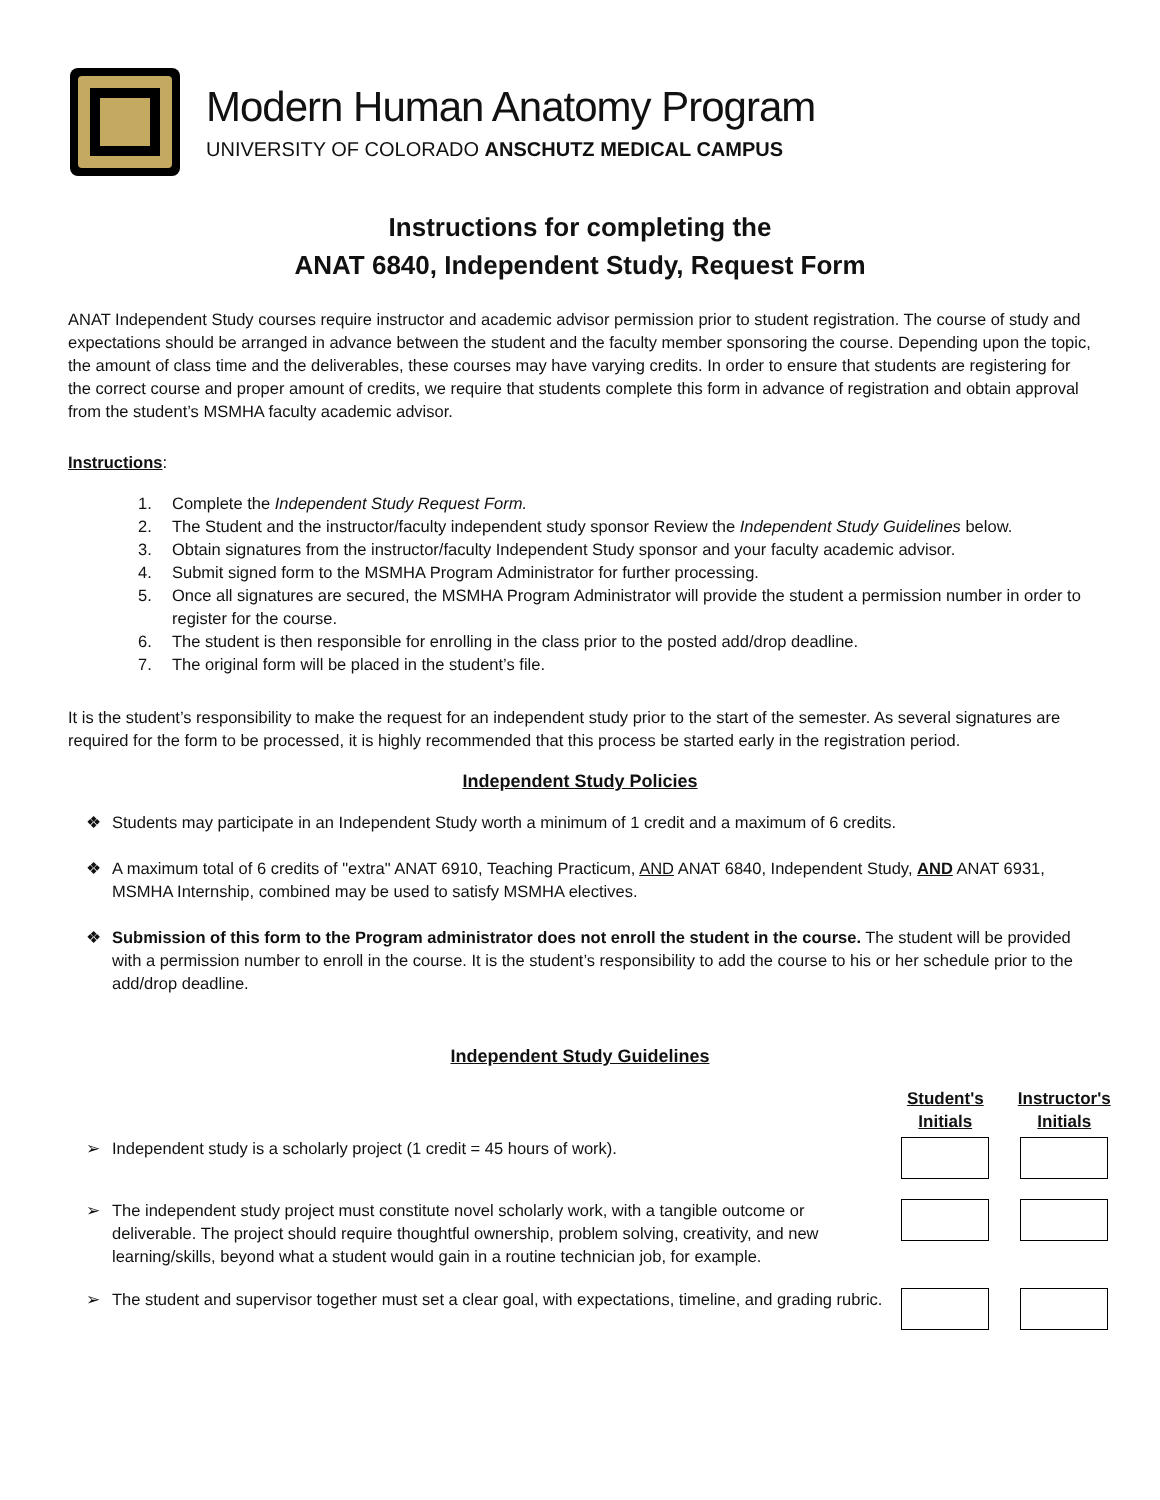Modern Human Anatomy Program
UNIVERSITY OF COLORADO ANSCHUTZ MEDICAL CAMPUS
Instructions for completing the
ANAT 6840, Independent Study, Request Form
ANAT Independent Study courses require instructor and academic advisor permission prior to student registration. The course of study and expectations should be arranged in advance between the student and the faculty member sponsoring the course. Depending upon the topic, the amount of class time and the deliverables, these courses may have varying credits. In order to ensure that students are registering for the correct course and proper amount of credits, we require that students complete this form in advance of registration and obtain approval from the student’s MSMHA faculty academic advisor.
Instructions:
1. Complete the Independent Study Request Form.
2. The Student and the instructor/faculty independent study sponsor Review the Independent Study Guidelines below.
3. Obtain signatures from the instructor/faculty Independent Study sponsor and your faculty academic advisor.
4. Submit signed form to the MSMHA Program Administrator for further processing.
5. Once all signatures are secured, the MSMHA Program Administrator will provide the student a permission number in order to register for the course.
6. The student is then responsible for enrolling in the class prior to the posted add/drop deadline.
7. The original form will be placed in the student’s file.
It is the student’s responsibility to make the request for an independent study prior to the start of the semester. As several signatures are required for the form to be processed, it is highly recommended that this process be started early in the registration period.
Independent Study Policies
❖ Students may participate in an Independent Study worth a minimum of 1 credit and a maximum of 6 credits.
❖ A maximum total of 6 credits of "extra" ANAT 6910, Teaching Practicum, AND ANAT 6840, Independent Study, AND ANAT 6931, MSMHA Internship, combined may be used to satisfy MSMHA electives.
❖ Submission of this form to the Program administrator does not enroll the student in the course. The student will be provided with a permission number to enroll in the course. It is the student’s responsibility to add the course to his or her schedule prior to the add/drop deadline.
Independent Study Guidelines
| | Student's Initials | Instructor's Initials |
| --- | --- | --- |
| ➢ Independent study is a scholarly project (1 credit = 45 hours of work). | | |
| ➢ The independent study project must constitute novel scholarly work, with a tangible outcome or deliverable. The project should require thoughtful ownership, problem solving, creativity, and new learning/skills, beyond what a student would gain in a routine technician job, for example. | | |
| ➢ The student and supervisor together must set a clear goal, with expectations, timeline, and grading rubric. | | |